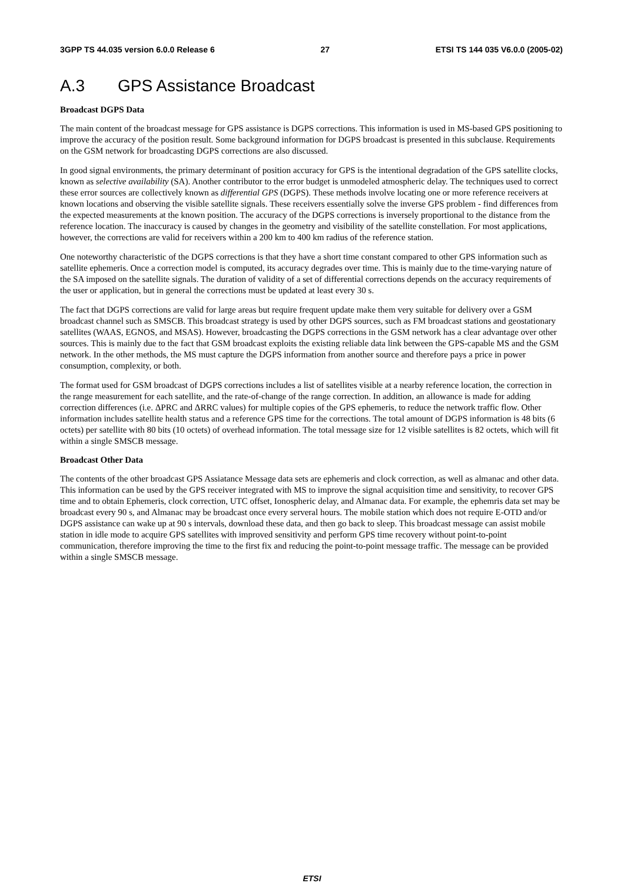3GPP TS 44.035 version 6.0.0 Release 6 27 ETSI TS 144 035 V6.0.0 (2005-02)
A.3 GPS Assistance Broadcast
Broadcast DGPS Data
The main content of the broadcast message for GPS assistance is DGPS corrections. This information is used in MS-based GPS positioning to improve the accuracy of the position result. Some background information for DGPS broadcast is presented in this subclause. Requirements on the GSM network for broadcasting DGPS corrections are also discussed.
In good signal environments, the primary determinant of position accuracy for GPS is the intentional degradation of the GPS satellite clocks, known as selective availability (SA). Another contributor to the error budget is unmodeled atmospheric delay. The techniques used to correct these error sources are collectively known as differential GPS (DGPS). These methods involve locating one or more reference receivers at known locations and observing the visible satellite signals. These receivers essentially solve the inverse GPS problem - find differences from the expected measurements at the known position. The accuracy of the DGPS corrections is inversely proportional to the distance from the reference location. The inaccuracy is caused by changes in the geometry and visibility of the satellite constellation. For most applications, however, the corrections are valid for receivers within a 200 km to 400 km radius of the reference station.
One noteworthy characteristic of the DGPS corrections is that they have a short time constant compared to other GPS information such as satellite ephemeris. Once a correction model is computed, its accuracy degrades over time. This is mainly due to the time-varying nature of the SA imposed on the satellite signals. The duration of validity of a set of differential corrections depends on the accuracy requirements of the user or application, but in general the corrections must be updated at least every 30 s.
The fact that DGPS corrections are valid for large areas but require frequent update make them very suitable for delivery over a GSM broadcast channel such as SMSCB. This broadcast strategy is used by other DGPS sources, such as FM broadcast stations and geostationary satellites (WAAS, EGNOS, and MSAS). However, broadcasting the DGPS corrections in the GSM network has a clear advantage over other sources. This is mainly due to the fact that GSM broadcast exploits the existing reliable data link between the GPS-capable MS and the GSM network. In the other methods, the MS must capture the DGPS information from another source and therefore pays a price in power consumption, complexity, or both.
The format used for GSM broadcast of DGPS corrections includes a list of satellites visible at a nearby reference location, the correction in the range measurement for each satellite, and the rate-of-change of the range correction. In addition, an allowance is made for adding correction differences (i.e. ΔPRC and ΔRRC values) for multiple copies of the GPS ephemeris, to reduce the network traffic flow. Other information includes satellite health status and a reference GPS time for the corrections. The total amount of DGPS information is 48 bits (6 octets) per satellite with 80 bits (10 octets) of overhead information. The total message size for 12 visible satellites is 82 octets, which will fit within a single SMSCB message.
Broadcast Other Data
The contents of the other broadcast GPS Assiatance Message data sets are ephemeris and clock correction, as well as almanac and other data. This information can be used by the GPS receiver integrated with MS to improve the signal acquisition time and sensitivity, to recover GPS time and to obtain Ephemeris, clock correction, UTC offset, Ionospheric delay, and Almanac data. For example, the ephemris data set may be broadcast every 90 s, and Almanac may be broadcast once every serveral hours. The mobile station which does not require E-OTD and/or DGPS assistance can wake up at 90 s intervals, download these data, and then go back to sleep. This broadcast message can assist mobile station in idle mode to acquire GPS satellites with improved sensitivity and perform GPS time recovery without point-to-point communication, therefore improving the time to the first fix and reducing the point-to-point message traffic. The message can be provided within a single SMSCB message.
ETSI